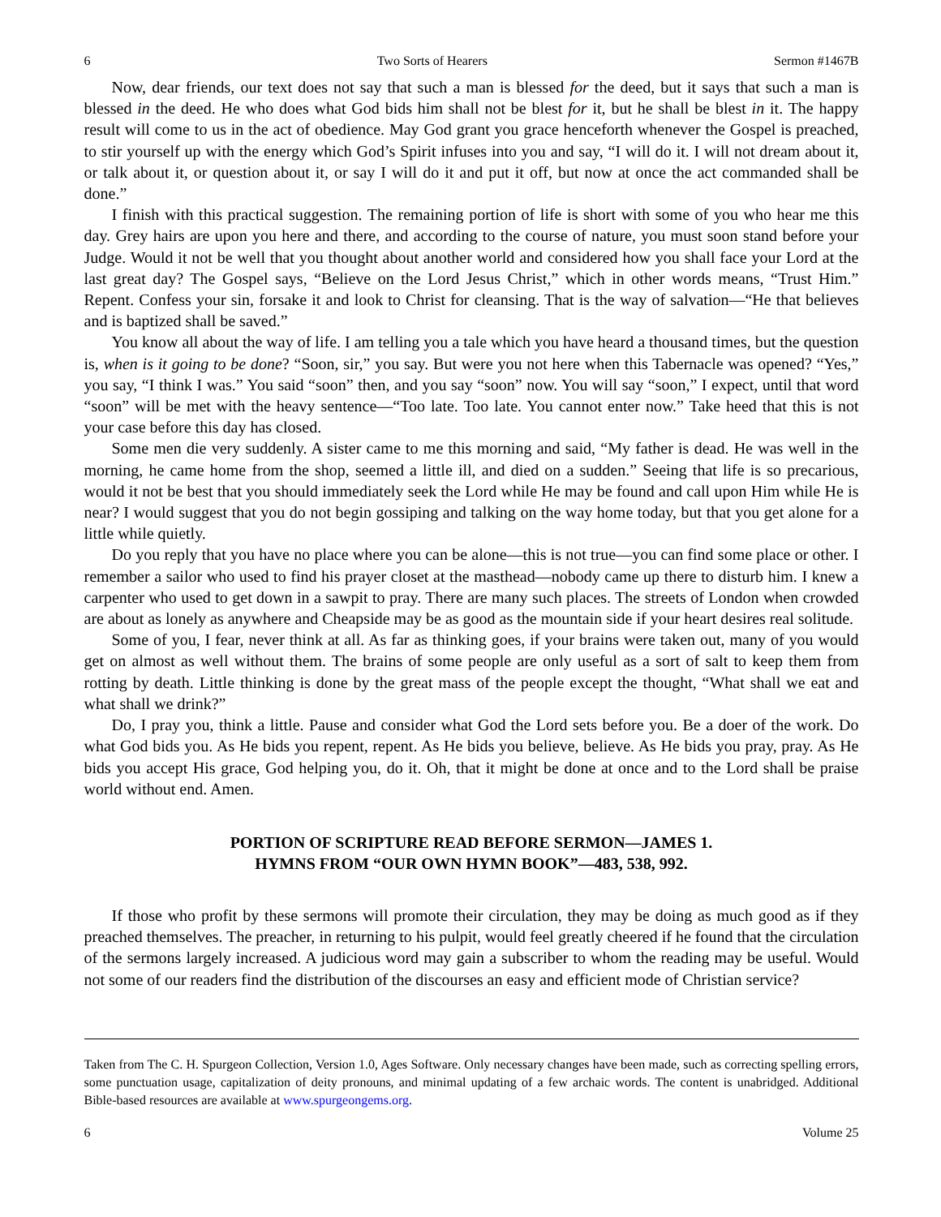6 Two Sorts of Hearers Sermon #1467B
Now, dear friends, our text does not say that such a man is blessed for the deed, but it says that such a man is blessed in the deed. He who does what God bids him shall not be blest for it, but he shall be blest in it. The happy result will come to us in the act of obedience. May God grant you grace henceforth whenever the Gospel is preached, to stir yourself up with the energy which God’s Spirit infuses into you and say, “I will do it. I will not dream about it, or talk about it, or question about it, or say I will do it and put it off, but now at once the act commanded shall be done.”
I finish with this practical suggestion. The remaining portion of life is short with some of you who hear me this day. Grey hairs are upon you here and there, and according to the course of nature, you must soon stand before your Judge. Would it not be well that you thought about another world and considered how you shall face your Lord at the last great day? The Gospel says, “Believe on the Lord Jesus Christ,” which in other words means, “Trust Him.” Repent. Confess your sin, forsake it and look to Christ for cleansing. That is the way of salvation—“He that believes and is baptized shall be saved.”
You know all about the way of life. I am telling you a tale which you have heard a thousand times, but the question is, when is it going to be done? “Soon, sir,” you say. But were you not here when this Tabernacle was opened? “Yes,” you say, “I think I was.” You said “soon” then, and you say “soon” now. You will say “soon,” I expect, until that word “soon” will be met with the heavy sentence—“Too late. Too late. You cannot enter now.” Take heed that this is not your case before this day has closed.
Some men die very suddenly. A sister came to me this morning and said, “My father is dead. He was well in the morning, he came home from the shop, seemed a little ill, and died on a sudden.” Seeing that life is so precarious, would it not be best that you should immediately seek the Lord while He may be found and call upon Him while He is near? I would suggest that you do not begin gossiping and talking on the way home today, but that you get alone for a little while quietly.
Do you reply that you have no place where you can be alone—this is not true—you can find some place or other. I remember a sailor who used to find his prayer closet at the masthead—nobody came up there to disturb him. I knew a carpenter who used to get down in a sawpit to pray. There are many such places. The streets of London when crowded are about as lonely as anywhere and Cheapside may be as good as the mountain side if your heart desires real solitude.
Some of you, I fear, never think at all. As far as thinking goes, if your brains were taken out, many of you would get on almost as well without them. The brains of some people are only useful as a sort of salt to keep them from rotting by death. Little thinking is done by the great mass of the people except the thought, “What shall we eat and what shall we drink?”
Do, I pray you, think a little. Pause and consider what God the Lord sets before you. Be a doer of the work. Do what God bids you. As He bids you repent, repent. As He bids you believe, believe. As He bids you pray, pray. As He bids you accept His grace, God helping you, do it. Oh, that it might be done at once and to the Lord shall be praise world without end. Amen.
PORTION OF SCRIPTURE READ BEFORE SERMON—JAMES 1.
HYMNS FROM “OUR OWN HYMN BOOK”—483, 538, 992.
If those who profit by these sermons will promote their circulation, they may be doing as much good as if they preached themselves. The preacher, in returning to his pulpit, would feel greatly cheered if he found that the circulation of the sermons largely increased. A judicious word may gain a subscriber to whom the reading may be useful. Would not some of our readers find the distribution of the discourses an easy and efficient mode of Christian service?
Taken from The C. H. Spurgeon Collection, Version 1.0, Ages Software. Only necessary changes have been made, such as correcting spelling errors, some punctuation usage, capitalization of deity pronouns, and minimal updating of a few archaic words. The content is unabridged. Additional Bible-based resources are available at www.spurgeongems.org.
6 Volume 25